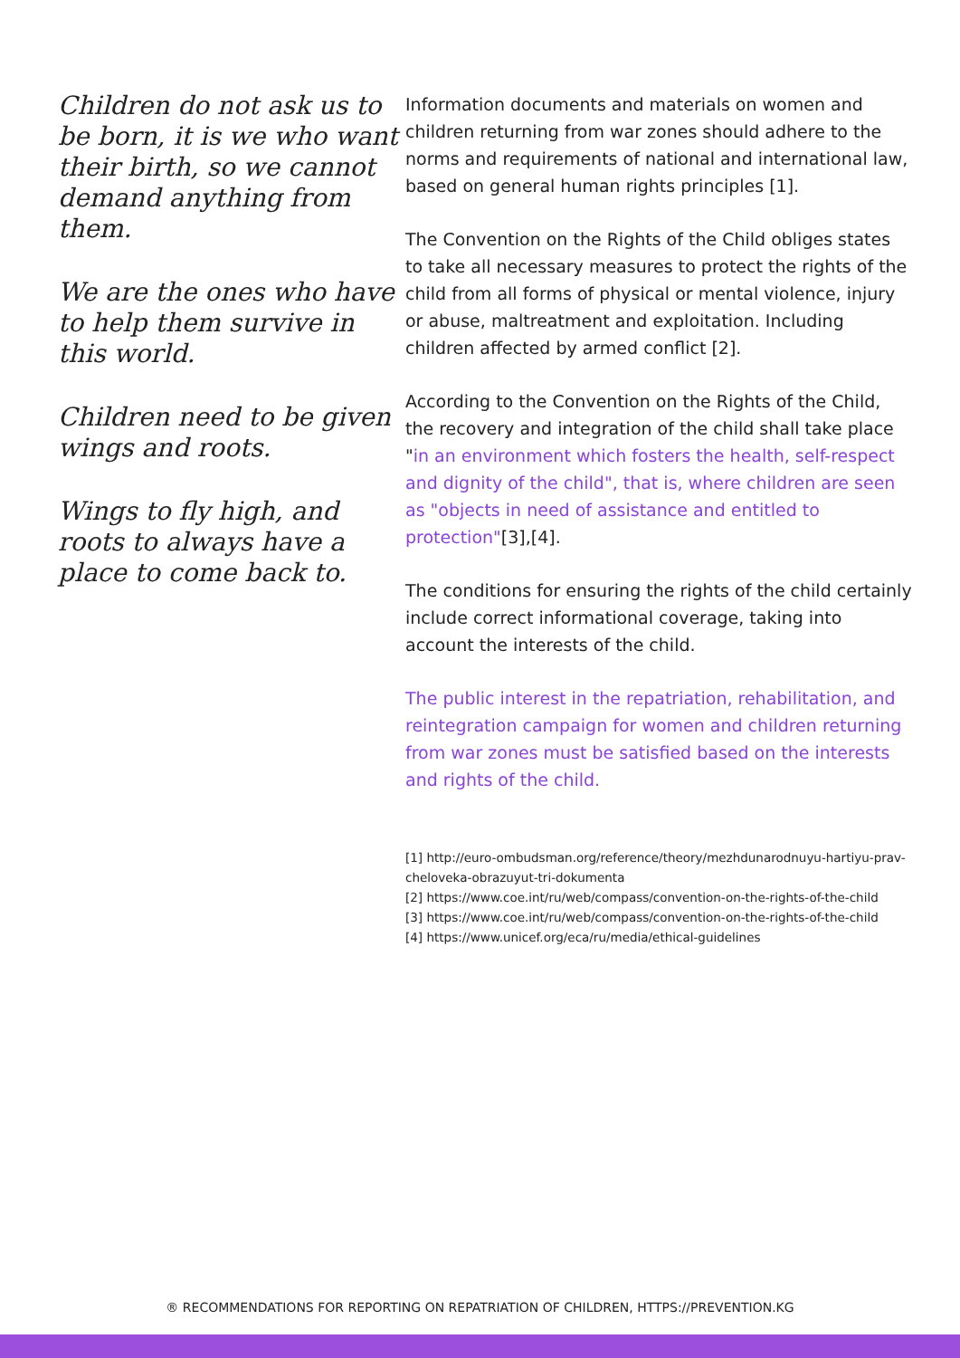Children do not ask us to be born, it is we who want their birth, so we cannot demand anything from them.
We are the ones who have to help them survive in this world.
Children need to be given wings and roots.
Wings to fly high, and roots to always have a place to come back to.
Information documents and materials on women and children returning from war zones should adhere to the norms and requirements of national and international law, based on general human rights principles [1].
The Convention on the Rights of the Child obliges states to take all necessary measures to protect the rights of the child from all forms of physical or mental violence, injury or abuse, maltreatment and exploitation. Including children affected by armed conflict [2].
According to the Convention on the Rights of the Child, the recovery and integration of the child shall take place "in an environment which fosters the health, self-respect and dignity of the child", that is, where children are seen as "objects in need of assistance and entitled to protection"[3],[4].
The conditions for ensuring the rights of the child certainly include correct informational coverage, taking into account the interests of the child.
The public interest in the repatriation, rehabilitation, and reintegration campaign for women and children returning from war zones must be satisfied based on the interests and rights of the child.
[1] http://euro-ombudsman.org/reference/theory/mezhdunarodnuyu-hartiyu-prav-cheloveka-obrazuyut-tri-dokumenta
[2] https://www.coe.int/ru/web/compass/convention-on-the-rights-of-the-child
[3] https://www.coe.int/ru/web/compass/convention-on-the-rights-of-the-child
[4] https://www.unicef.org/eca/ru/media/ethical-guidelines
® RECOMMENDATIONS FOR REPORTING ON REPATRIATION OF CHILDREN, HTTPS://PREVENTION.KG